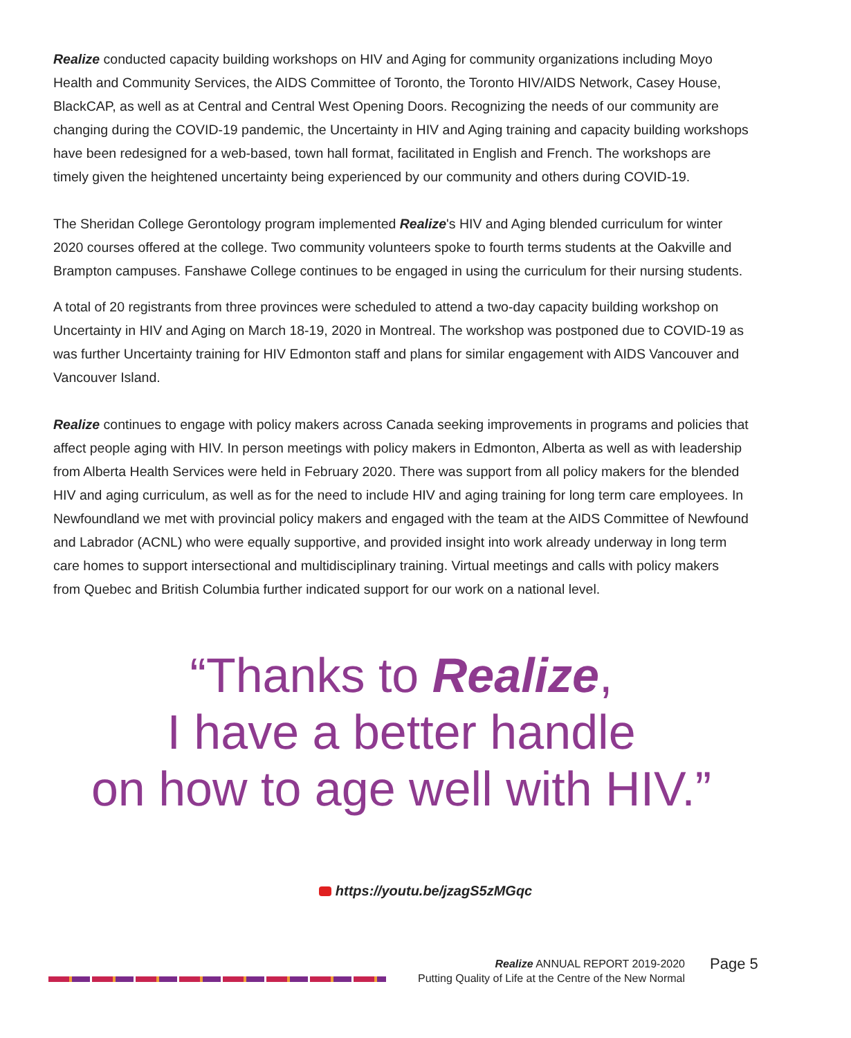Realize conducted capacity building workshops on HIV and Aging for community organizations including Moyo Health and Community Services, the AIDS Committee of Toronto, the Toronto HIV/AIDS Network, Casey House, BlackCAP, as well as at Central and Central West Opening Doors. Recognizing the needs of our community are changing during the COVID-19 pandemic, the Uncertainty in HIV and Aging training and capacity building workshops have been redesigned for a web-based, town hall format, facilitated in English and French. The workshops are timely given the heightened uncertainty being experienced by our community and others during COVID-19.
The Sheridan College Gerontology program implemented Realize's HIV and Aging blended curriculum for winter 2020 courses offered at the college. Two community volunteers spoke to fourth terms students at the Oakville and Brampton campuses. Fanshawe College continues to be engaged in using the curriculum for their nursing students.
A total of 20 registrants from three provinces were scheduled to attend a two-day capacity building workshop on Uncertainty in HIV and Aging on March 18-19, 2020 in Montreal. The workshop was postponed due to COVID-19 as was further Uncertainty training for HIV Edmonton staff and plans for similar engagement with AIDS Vancouver and Vancouver Island.
Realize continues to engage with policy makers across Canada seeking improvements in programs and policies that affect people aging with HIV. In person meetings with policy makers in Edmonton, Alberta as well as with leadership from Alberta Health Services were held in February 2020. There was support from all policy makers for the blended HIV and aging curriculum, as well as for the need to include HIV and aging training for long term care employees. In Newfoundland we met with provincial policy makers and engaged with the team at the AIDS Committee of Newfound and Labrador (ACNL) who were equally supportive, and provided insight into work already underway in long term care homes to support intersectional and multidisciplinary training. Virtual meetings and calls with policy makers from Quebec and British Columbia further indicated support for our work on a national level.
“Thanks to Realize,
I have a better handle
on how to age well with HIV.”
https://youtu.be/jzagS5zMGqc
Realize ANNUAL REPORT 2019-2020
Putting Quality of Life at the Centre of the New Normal
Page 5